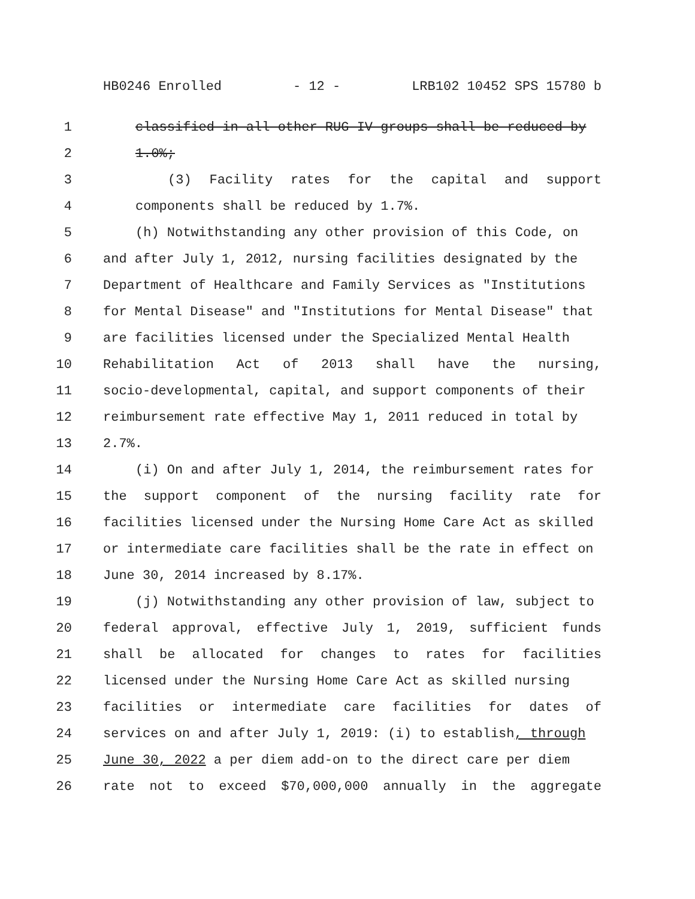HB0246 Enrolled - 12 - LRB102 10452 SPS 15780 b
1 classified in all other RUG IV groups shall be reduced by
2 1.0%;
3 (3) Facility rates for the capital and support
4 components shall be reduced by 1.7%.
5 (h) Notwithstanding any other provision of this Code, on
6 and after July 1, 2012, nursing facilities designated by the
7 Department of Healthcare and Family Services as "Institutions
8 for Mental Disease" and "Institutions for Mental Disease" that
9 are facilities licensed under the Specialized Mental Health
10 Rehabilitation Act of 2013 shall have the nursing,
11 socio-developmental, capital, and support components of their
12 reimbursement rate effective May 1, 2011 reduced in total by
13 2.7%.
14 (i) On and after July 1, 2014, the reimbursement rates for
15 the support component of the nursing facility rate for
16 facilities licensed under the Nursing Home Care Act as skilled
17 or intermediate care facilities shall be the rate in effect on
18 June 30, 2014 increased by 8.17%.
19 (j) Notwithstanding any other provision of law, subject to
20 federal approval, effective July 1, 2019, sufficient funds
21 shall be allocated for changes to rates for facilities
22 licensed under the Nursing Home Care Act as skilled nursing
23 facilities or intermediate care facilities for dates of
24 services on and after July 1, 2019: (i) to establish, through
25 June 30, 2022 a per diem add-on to the direct care per diem
26 rate not to exceed $70,000,000 annually in the aggregate